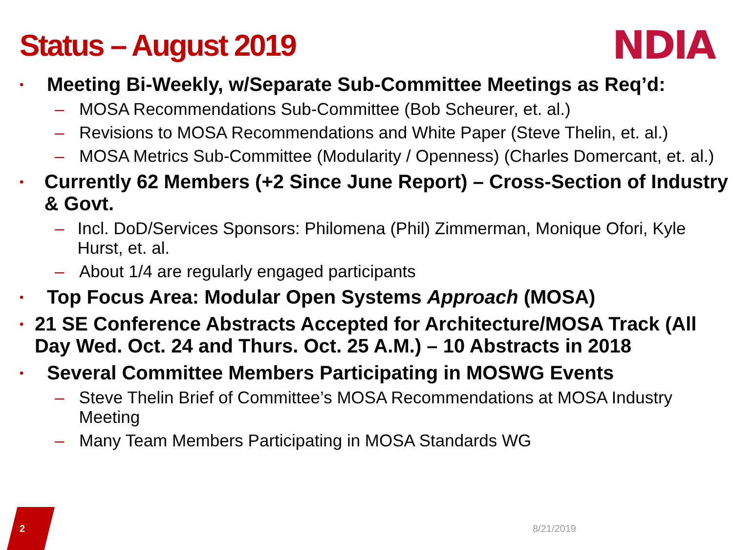Status – August 2019
NDIA
• Meeting Bi-Weekly, w/Separate Sub-Committee Meetings as Req’d:
– MOSA Recommendations Sub-Committee (Bob Scheurer, et. al.)
– Revisions to MOSA Recommendations and White Paper (Steve Thelin, et. al.)
– MOSA Metrics Sub-Committee (Modularity / Openness) (Charles Domercant, et. al.)
• Currently 62 Members (+2 Since June Report) – Cross-Section of Industry & Govt.
– Incl. DoD/Services Sponsors: Philomena (Phil) Zimmerman, Monique Ofori, Kyle Hurst, et. al.
– About 1/4 are regularly engaged participants
• Top Focus Area: Modular Open Systems Approach (MOSA)
• 21 SE Conference Abstracts Accepted for Architecture/MOSA Track (All Day Wed. Oct. 24 and Thurs. Oct. 25 A.M.) – 10 Abstracts in 2018
• Several Committee Members Participating in MOSWG Events
– Steve Thelin Brief of Committee’s MOSA Recommendations at MOSA Industry Meeting
– Many Team Members Participating in MOSA Standards WG
2 8/21/2019